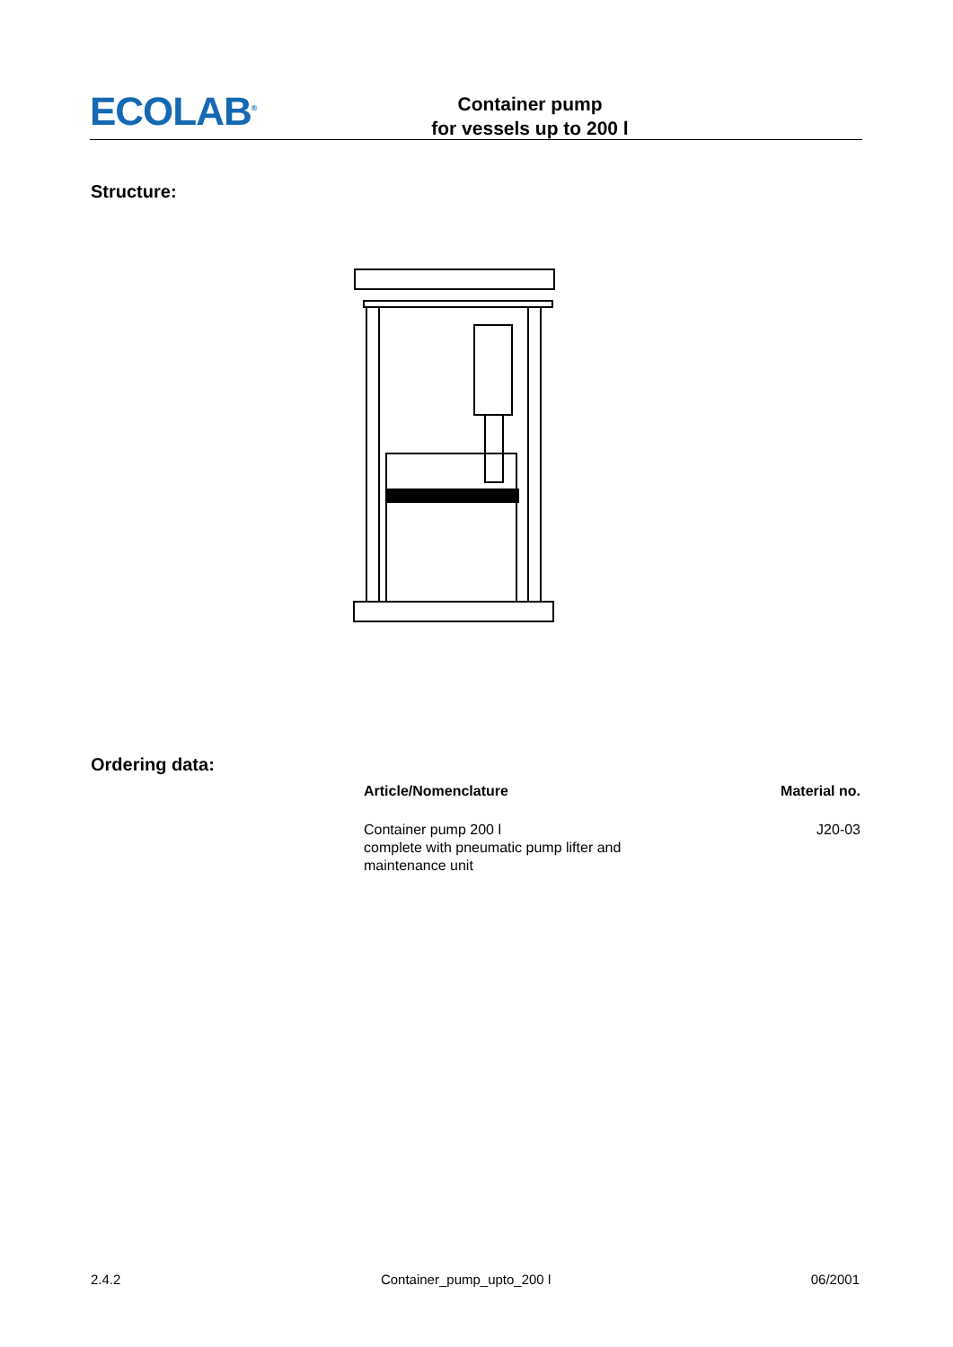ECOLAB<sup>®</sup>
Container pump
for vessels up to 200 l
Structure:
Ordering data:
| Article/Nomenclature | Material no. |
| --- | --- |
| Container pump 200 l complete with pneumatic pump lifter and maintenance unit | J20-03 |
2.4.2 Container_pump_upto_200 l 06/2001